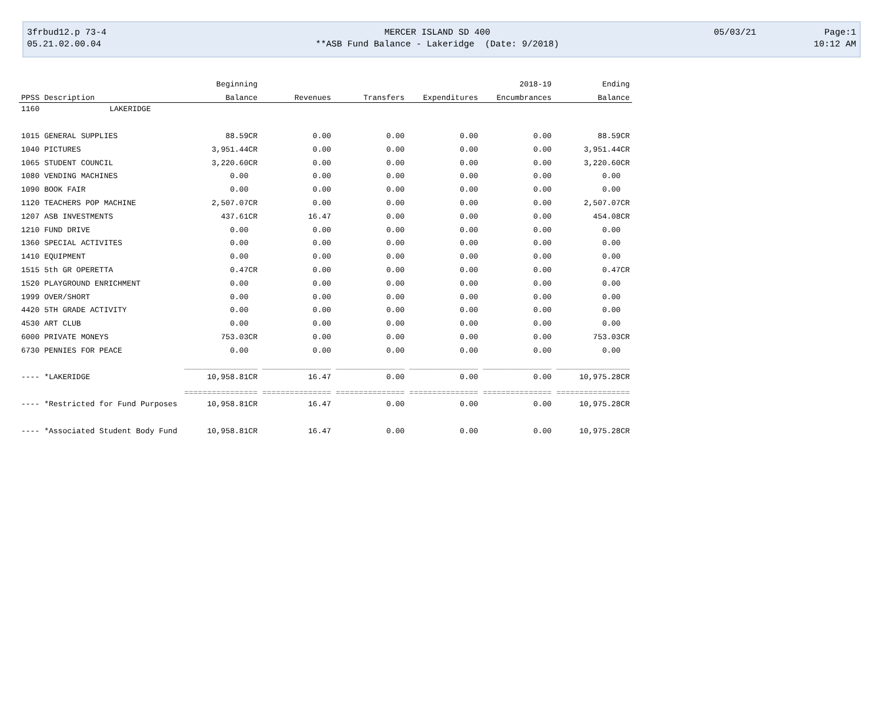| 3frbud12.p 73-4 | MERCER ISLAND SD 400 | 05/03/21 | Page:1 |
| 05.21.02.00.04 | **ASB Fund Balance - Lakeridge (Date: 9/2018) | | 10:12 AM |
| | | Beginning | | | | 2018-19 | Ending |
| --- | --- | --- | --- | --- | --- | --- | --- |
| PPSS | Description | Balance | Revenues | Transfers | Expenditures | Encumbrances | Balance |
| 1160 | LAKERIDGE | | | | | | |
| 1015 | GENERAL SUPPLIES | 88.59CR | 0.00 | 0.00 | 0.00 | 0.00 | 88.59CR |
| 1040 | PICTURES | 3,951.44CR | 0.00 | 0.00 | 0.00 | 0.00 | 3,951.44CR |
| 1065 | STUDENT COUNCIL | 3,220.60CR | 0.00 | 0.00 | 0.00 | 0.00 | 3,220.60CR |
| 1080 | VENDING MACHINES | 0.00 | 0.00 | 0.00 | 0.00 | 0.00 | 0.00 |
| 1090 | BOOK FAIR | 0.00 | 0.00 | 0.00 | 0.00 | 0.00 | 0.00 |
| 1120 | TEACHERS POP MACHINE | 2,507.07CR | 0.00 | 0.00 | 0.00 | 0.00 | 2,507.07CR |
| 1207 | ASB INVESTMENTS | 437.61CR | 16.47 | 0.00 | 0.00 | 0.00 | 454.08CR |
| 1210 | FUND DRIVE | 0.00 | 0.00 | 0.00 | 0.00 | 0.00 | 0.00 |
| 1360 | SPECIAL ACTIVITES | 0.00 | 0.00 | 0.00 | 0.00 | 0.00 | 0.00 |
| 1410 | EQUIPMENT | 0.00 | 0.00 | 0.00 | 0.00 | 0.00 | 0.00 |
| 1515 | 5th GR OPERETTA | 0.47CR | 0.00 | 0.00 | 0.00 | 0.00 | 0.47CR |
| 1520 | PLAYGROUND ENRICHMENT | 0.00 | 0.00 | 0.00 | 0.00 | 0.00 | 0.00 |
| 1999 | OVER/SHORT | 0.00 | 0.00 | 0.00 | 0.00 | 0.00 | 0.00 |
| 4420 | 5TH GRADE ACTIVITY | 0.00 | 0.00 | 0.00 | 0.00 | 0.00 | 0.00 |
| 4530 | ART CLUB | 0.00 | 0.00 | 0.00 | 0.00 | 0.00 | 0.00 |
| 6000 | PRIVATE MONEYS | 753.03CR | 0.00 | 0.00 | 0.00 | 0.00 | 753.03CR |
| 6730 | PENNIES FOR PEACE | 0.00 | 0.00 | 0.00 | 0.00 | 0.00 | 0.00 |
| | | ________________ | _______________ | _______________ | _______________ | _______________ | ________________ |
| ---- | *LAKERIDGE | 10,958.81CR | 16.47 | 0.00 | 0.00 | 0.00 | 10,975.28CR |
| | | ================ | =============== | =============== | =============== | =============== | ================ |
| ---- | *Restricted for Fund Purposes | 10,958.81CR | 16.47 | 0.00 | 0.00 | 0.00 | 10,975.28CR |
| ---- | *Associated Student Body Fund | 10,958.81CR | 16.47 | 0.00 | 0.00 | 0.00 | 10,975.28CR |